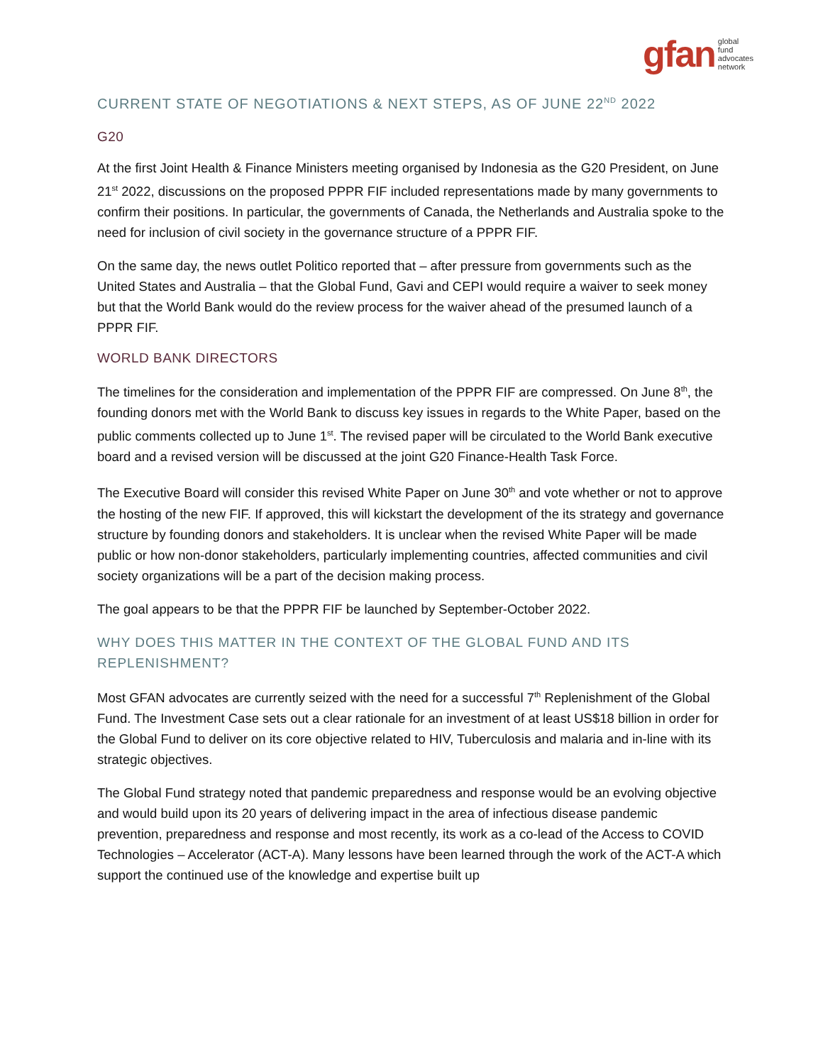gfan global
fund
advocates
network
CURRENT STATE OF NEGOTIATIONS & NEXT STEPS, AS OF JUNE 22<sup>ND</sup> 2022
G20
At the first Joint Health & Finance Ministers meeting organised by Indonesia as the G20 President, on June 21<sup>st</sup> 2022, discussions on the proposed PPPR FIF included representations made by many governments to confirm their positions. In particular, the governments of Canada, the Netherlands and Australia spoke to the need for inclusion of civil society in the governance structure of a PPPR FIF.
On the same day, the news outlet Politico reported that – after pressure from governments such as the United States and Australia – that the Global Fund, Gavi and CEPI would require a waiver to seek money but that the World Bank would do the review process for the waiver ahead of the presumed launch of a PPPR FIF.
WORLD BANK DIRECTORS
The timelines for the consideration and implementation of the PPPR FIF are compressed. On June 8<sup>th</sup>, the founding donors met with the World Bank to discuss key issues in regards to the White Paper, based on the public comments collected up to June 1<sup>st</sup>. The revised paper will be circulated to the World Bank executive board and a revised version will be discussed at the joint G20 Finance-Health Task Force.
The Executive Board will consider this revised White Paper on June 30<sup>th</sup> and vote whether or not to approve the hosting of the new FIF. If approved, this will kickstart the development of the its strategy and governance structure by founding donors and stakeholders. It is unclear when the revised White Paper will be made public or how non-donor stakeholders, particularly implementing countries, affected communities and civil society organizations will be a part of the decision making process.
The goal appears to be that the PPPR FIF be launched by September-October 2022.
WHY DOES THIS MATTER IN THE CONTEXT OF THE GLOBAL FUND AND ITS REPLENISHMENT?
Most GFAN advocates are currently seized with the need for a successful 7<sup>th</sup> Replenishment of the Global Fund. The Investment Case sets out a clear rationale for an investment of at least US$18 billion in order for the Global Fund to deliver on its core objective related to HIV, Tuberculosis and malaria and in-line with its strategic objectives.
The Global Fund strategy noted that pandemic preparedness and response would be an evolving objective and would build upon its 20 years of delivering impact in the area of infectious disease pandemic prevention, preparedness and response and most recently, its work as a co-lead of the Access to COVID Technologies – Accelerator (ACT-A). Many lessons have been learned through the work of the ACT-A which support the continued use of the knowledge and expertise built up